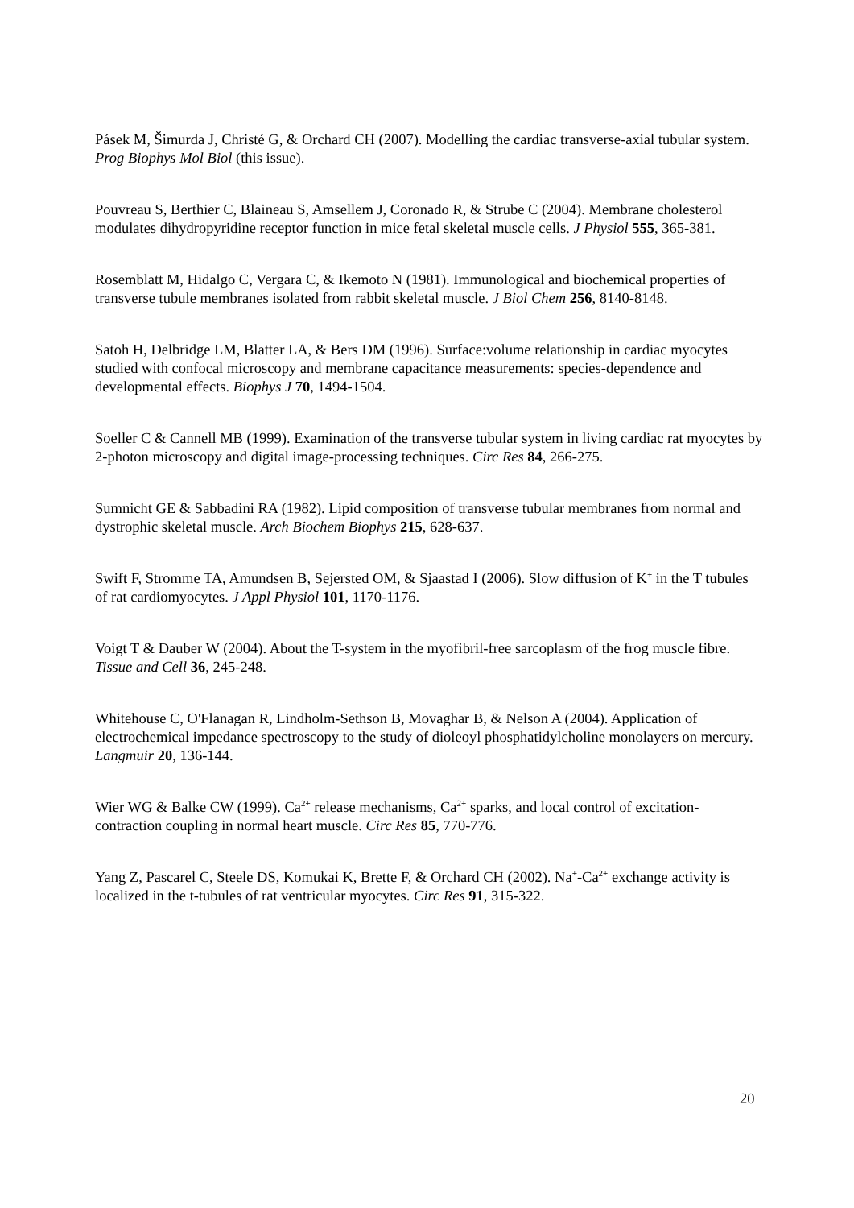Pásek M, Šimurda J, Christé G, & Orchard CH (2007). Modelling the cardiac transverse-axial tubular system. Prog Biophys Mol Biol (this issue).
Pouvreau S, Berthier C, Blaineau S, Amsellem J, Coronado R, & Strube C (2004). Membrane cholesterol modulates dihydropyridine receptor function in mice fetal skeletal muscle cells. J Physiol 555, 365-381.
Rosemblatt M, Hidalgo C, Vergara C, & Ikemoto N (1981). Immunological and biochemical properties of transverse tubule membranes isolated from rabbit skeletal muscle. J Biol Chem 256, 8140-8148.
Satoh H, Delbridge LM, Blatter LA, & Bers DM (1996). Surface:volume relationship in cardiac myocytes studied with confocal microscopy and membrane capacitance measurements: species-dependence and developmental effects. Biophys J 70, 1494-1504.
Soeller C & Cannell MB (1999). Examination of the transverse tubular system in living cardiac rat myocytes by 2-photon microscopy and digital image-processing techniques. Circ Res 84, 266-275.
Sumnicht GE & Sabbadini RA (1982). Lipid composition of transverse tubular membranes from normal and dystrophic skeletal muscle. Arch Biochem Biophys 215, 628-637.
Swift F, Stromme TA, Amundsen B, Sejersted OM, & Sjaastad I (2006). Slow diffusion of K<sup>+</sup> in the T tubules of rat cardiomyocytes. J Appl Physiol 101, 1170-1176.
Voigt T & Dauber W (2004). About the T-system in the myofibril-free sarcoplasm of the frog muscle fibre. Tissue and Cell 36, 245-248.
Whitehouse C, O'Flanagan R, Lindholm-Sethson B, Movaghar B, & Nelson A (2004). Application of electrochemical impedance spectroscopy to the study of dioleoyl phosphatidylcholine monolayers on mercury. Langmuir 20, 136-144.
Wier WG & Balke CW (1999). Ca<sup>2+</sup> release mechanisms, Ca<sup>2+</sup> sparks, and local control of excitation-contraction coupling in normal heart muscle. Circ Res 85, 770-776.
Yang Z, Pascarel C, Steele DS, Komukai K, Brette F, & Orchard CH (2002). Na<sup>+</sup>-Ca<sup>2+</sup> exchange activity is localized in the t-tubules of rat ventricular myocytes. Circ Res 91, 315-322.
20